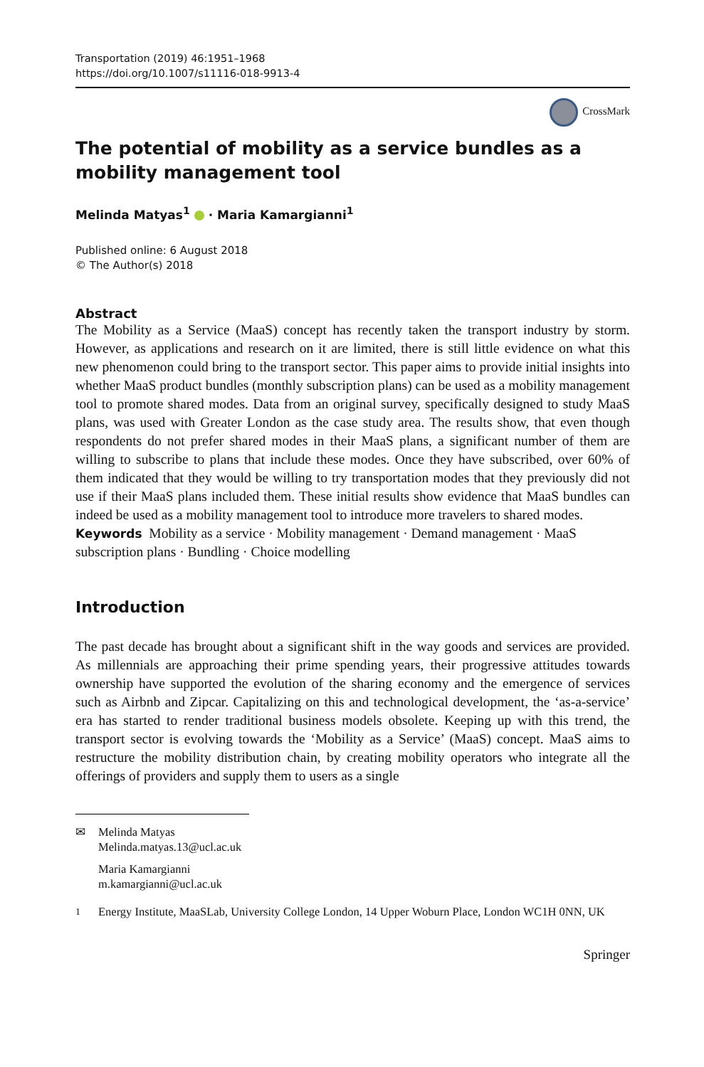Transportation (2019) 46:1951–1968
https://doi.org/10.1007/s11116-018-9913-4
CrossMark
The potential of mobility as a service bundles as a mobility management tool
Melinda Matyas<sup>1</sup> · Maria Kamargianni<sup>1</sup>
Published online: 6 August 2018
© The Author(s) 2018
Abstract
The Mobility as a Service (MaaS) concept has recently taken the transport industry by storm. However, as applications and research on it are limited, there is still little evidence on what this new phenomenon could bring to the transport sector. This paper aims to provide initial insights into whether MaaS product bundles (monthly subscription plans) can be used as a mobility management tool to promote shared modes. Data from an original survey, specifically designed to study MaaS plans, was used with Greater London as the case study area. The results show, that even though respondents do not prefer shared modes in their MaaS plans, a significant number of them are willing to subscribe to plans that include these modes. Once they have subscribed, over 60% of them indicated that they would be willing to try transportation modes that they previously did not use if their MaaS plans included them. These initial results show evidence that MaaS bundles can indeed be used as a mobility management tool to introduce more travelers to shared modes.
Keywords Mobility as a service · Mobility management · Demand management · MaaS subscription plans · Bundling · Choice modelling
Introduction
The past decade has brought about a significant shift in the way goods and services are provided. As millennials are approaching their prime spending years, their progressive attitudes towards ownership have supported the evolution of the sharing economy and the emergence of services such as Airbnb and Zipcar. Capitalizing on this and technological development, the ‘as-a-service’ era has started to render traditional business models obsolete. Keeping up with this trend, the transport sector is evolving towards the ‘Mobility as a Service’ (MaaS) concept. MaaS aims to restructure the mobility distribution chain, by creating mobility operators who integrate all the offerings of providers and supply them to users as a single
✉ Melinda Matyas
Melinda.matyas.13@ucl.ac.uk
Maria Kamargianni
m.kamargianni@ucl.ac.uk
<sup>1</sup> Energy Institute, MaaSLab, University College London, 14 Upper Woburn Place, London WC1H 0NN, UK
Springer